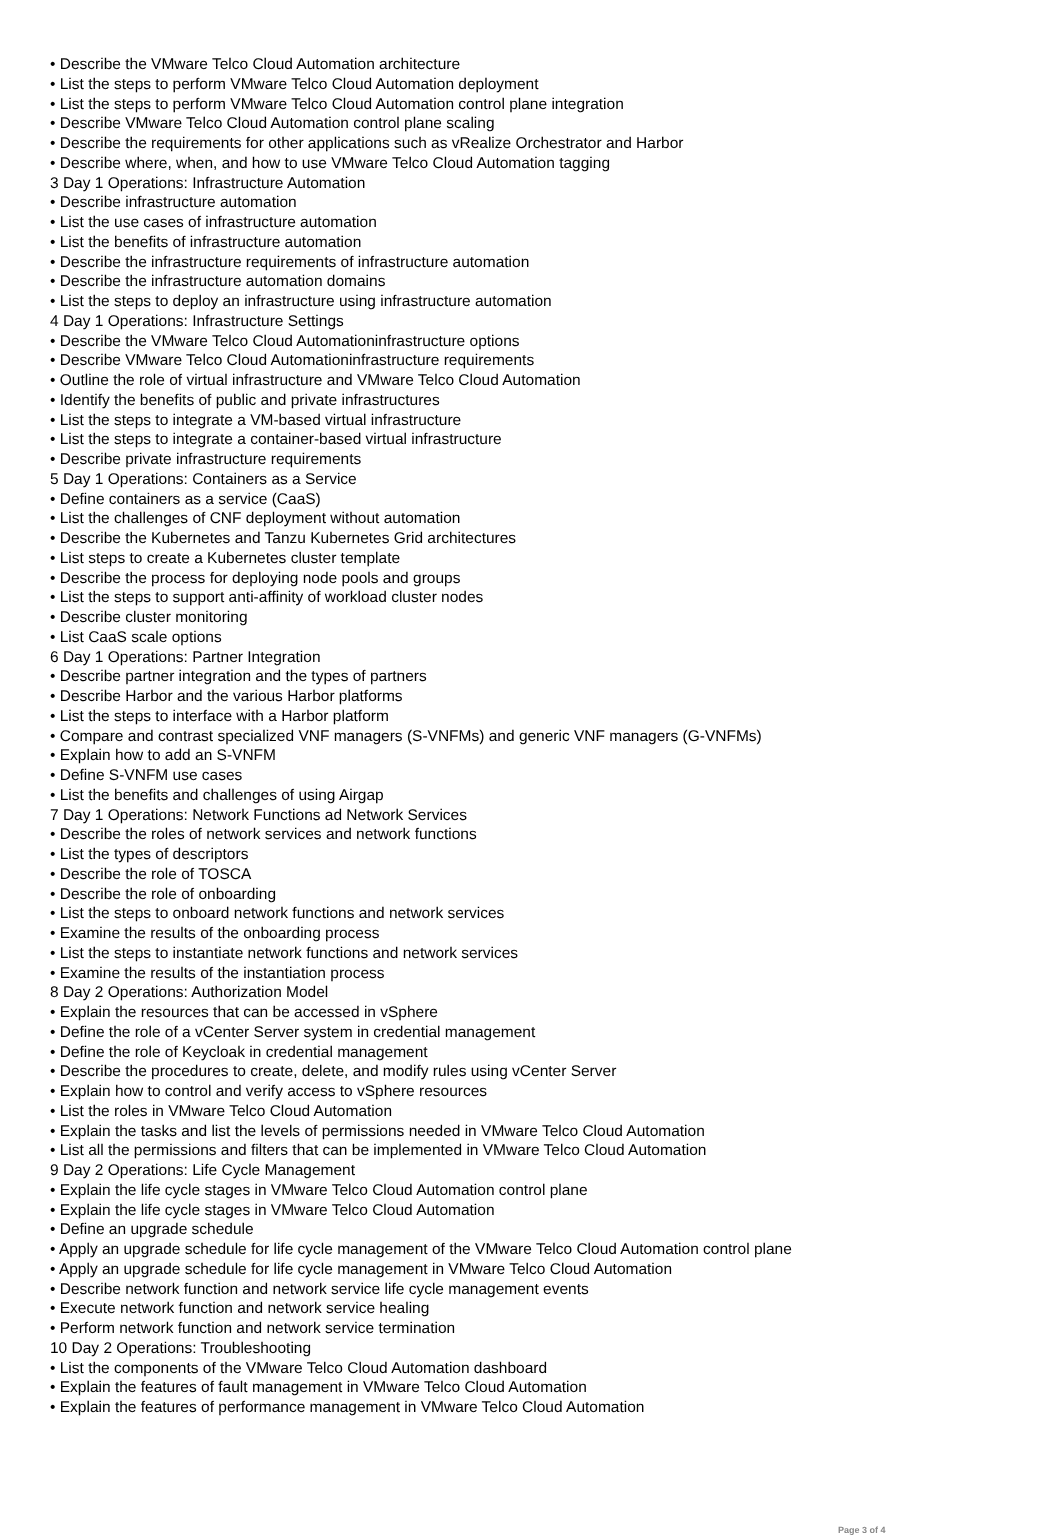• Describe the VMware Telco Cloud Automation architecture
• List the steps to perform VMware Telco Cloud Automation deployment
• List the steps to perform VMware Telco Cloud Automation control plane integration
• Describe VMware Telco Cloud Automation control plane scaling
• Describe the requirements for other applications such as vRealize Orchestrator and Harbor
• Describe where, when, and how to use VMware Telco Cloud Automation tagging
3 Day 1 Operations: Infrastructure Automation
• Describe infrastructure automation
• List the use cases of infrastructure automation
• List the benefits of infrastructure automation
• Describe the infrastructure requirements of infrastructure automation
• Describe the infrastructure automation domains
• List the steps to deploy an infrastructure using infrastructure automation
4 Day 1 Operations: Infrastructure Settings
• Describe the VMware Telco Cloud Automationinfrastructure options
• Describe VMware Telco Cloud Automationinfrastructure requirements
• Outline the role of virtual infrastructure and VMware Telco Cloud Automation
• Identify the benefits of public and private infrastructures
• List the steps to integrate a VM-based virtual infrastructure
• List the steps to integrate a container-based virtual infrastructure
• Describe private infrastructure requirements
5 Day 1 Operations: Containers as a Service
• Define containers as a service (CaaS)
• List the challenges of CNF deployment without automation
• Describe the Kubernetes and Tanzu Kubernetes Grid architectures
• List steps to create a Kubernetes cluster template
• Describe the process for deploying node pools and groups
• List the steps to support anti-affinity of workload cluster nodes
• Describe cluster monitoring
• List CaaS scale options
6 Day 1 Operations: Partner Integration
• Describe partner integration and the types of partners
• Describe Harbor and the various Harbor platforms
• List the steps to interface with a Harbor platform
• Compare and contrast specialized VNF managers (S-VNFMs) and generic VNF managers (G-VNFMs)
• Explain how to add an S-VNFM
• Define S-VNFM use cases
• List the benefits and challenges of using Airgap
7 Day 1 Operations: Network Functions ad Network Services
• Describe the roles of network services and network functions
• List the types of descriptors
• Describe the role of TOSCA
• Describe the role of onboarding
• List the steps to onboard network functions and network services
• Examine the results of the onboarding process
• List the steps to instantiate network functions and network services
• Examine the results of the instantiation process
8 Day 2 Operations: Authorization Model
• Explain the resources that can be accessed in vSphere
• Define the role of a vCenter Server system in credential management
• Define the role of Keycloak in credential management
• Describe the procedures to create, delete, and modify rules using vCenter Server
• Explain how to control and verify access to vSphere resources
• List the roles in VMware Telco Cloud Automation
• Explain the tasks and list the levels of permissions needed in VMware Telco Cloud Automation
• List all the permissions and filters that can be implemented in VMware Telco Cloud Automation
9 Day 2 Operations: Life Cycle Management
• Explain the life cycle stages in VMware Telco Cloud Automation control plane
• Explain the life cycle stages in VMware Telco Cloud Automation
• Define an upgrade schedule
• Apply an upgrade schedule for life cycle management of the VMware Telco Cloud Automation control plane
• Apply an upgrade schedule for life cycle management in VMware Telco Cloud Automation
• Describe network function and network service life cycle management events
• Execute network function and network service healing
• Perform network function and network service termination
10 Day 2 Operations: Troubleshooting
• List the components of the VMware Telco Cloud Automation dashboard
• Explain the features of fault management in VMware Telco Cloud Automation
• Explain the features of performance management in VMware Telco Cloud Automation
Page 3 of 4